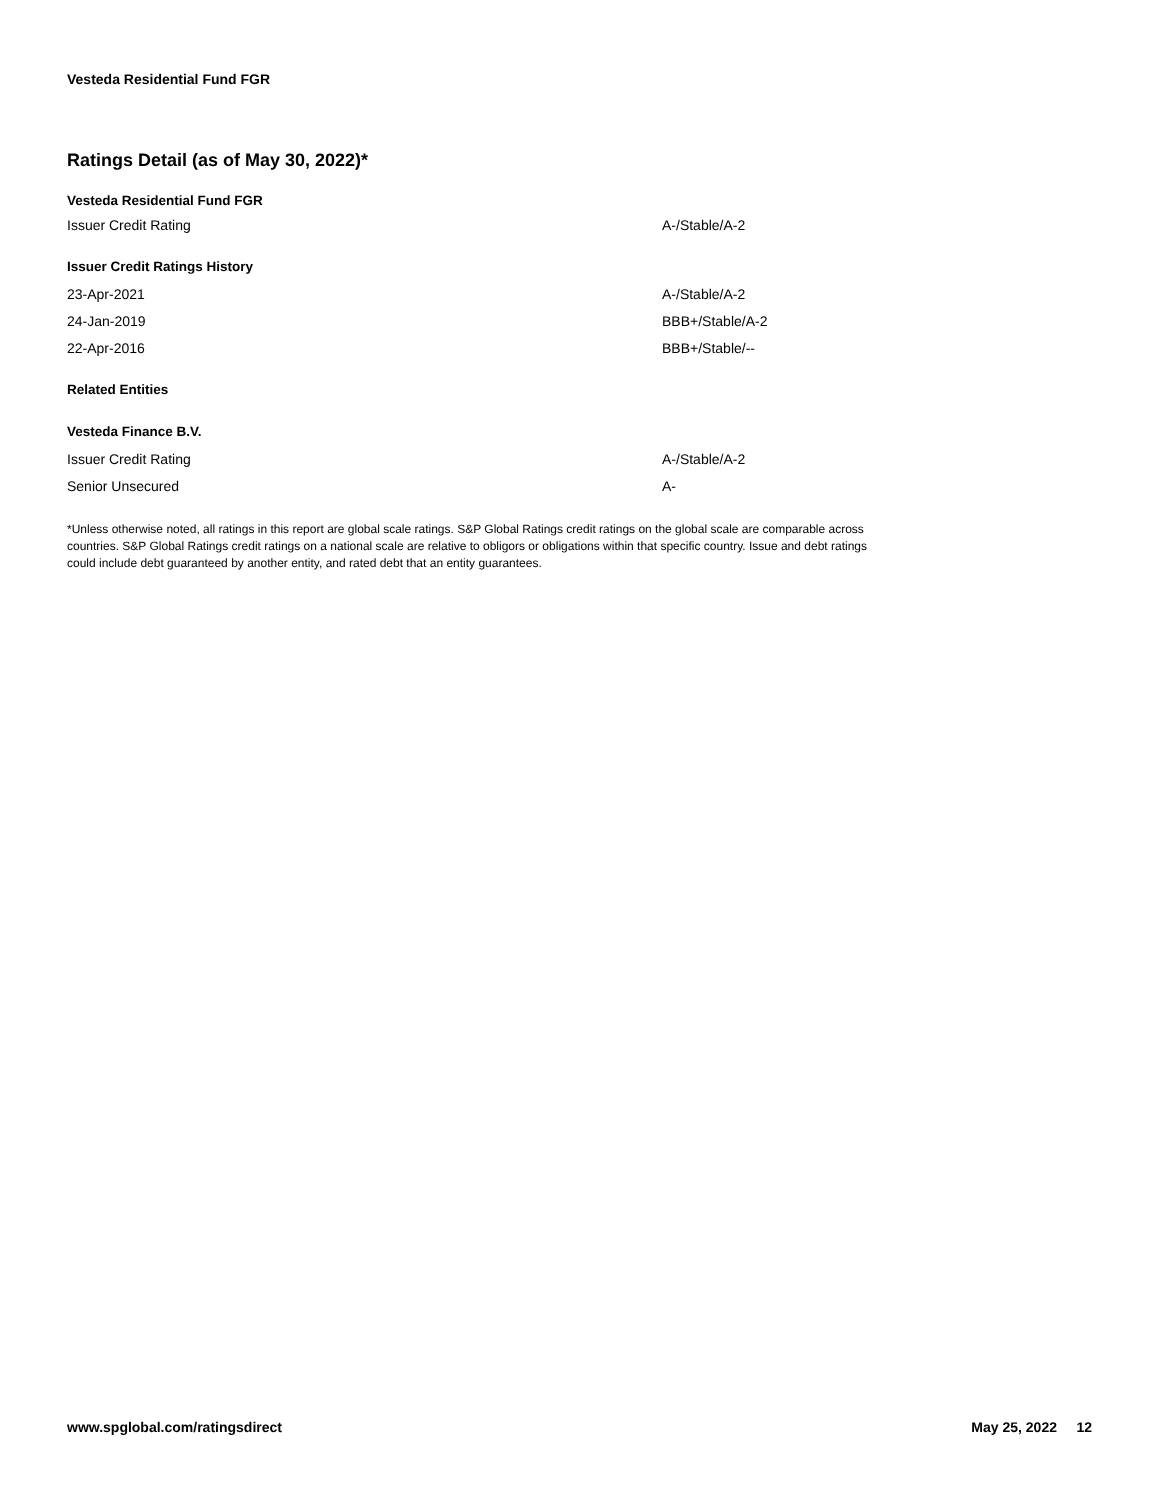Vesteda Residential Fund FGR
Ratings Detail (as of May 30, 2022)*
| Vesteda Residential Fund FGR | |
| Issuer Credit Rating | A-/Stable/A-2 |
| Issuer Credit Ratings History | |
| 23-Apr-2021 | A-/Stable/A-2 |
| 24-Jan-2019 | BBB+/Stable/A-2 |
| 22-Apr-2016 | BBB+/Stable/-- |
| Related Entities | |
| Vesteda Finance B.V. | |
| Issuer Credit Rating | A-/Stable/A-2 |
| Senior Unsecured | A- |
*Unless otherwise noted, all ratings in this report are global scale ratings. S&P Global Ratings credit ratings on the global scale are comparable across countries. S&P Global Ratings credit ratings on a national scale are relative to obligors or obligations within that specific country. Issue and debt ratings could include debt guaranteed by another entity, and rated debt that an entity guarantees.
www.spglobal.com/ratingsdirect May 25, 2022 12